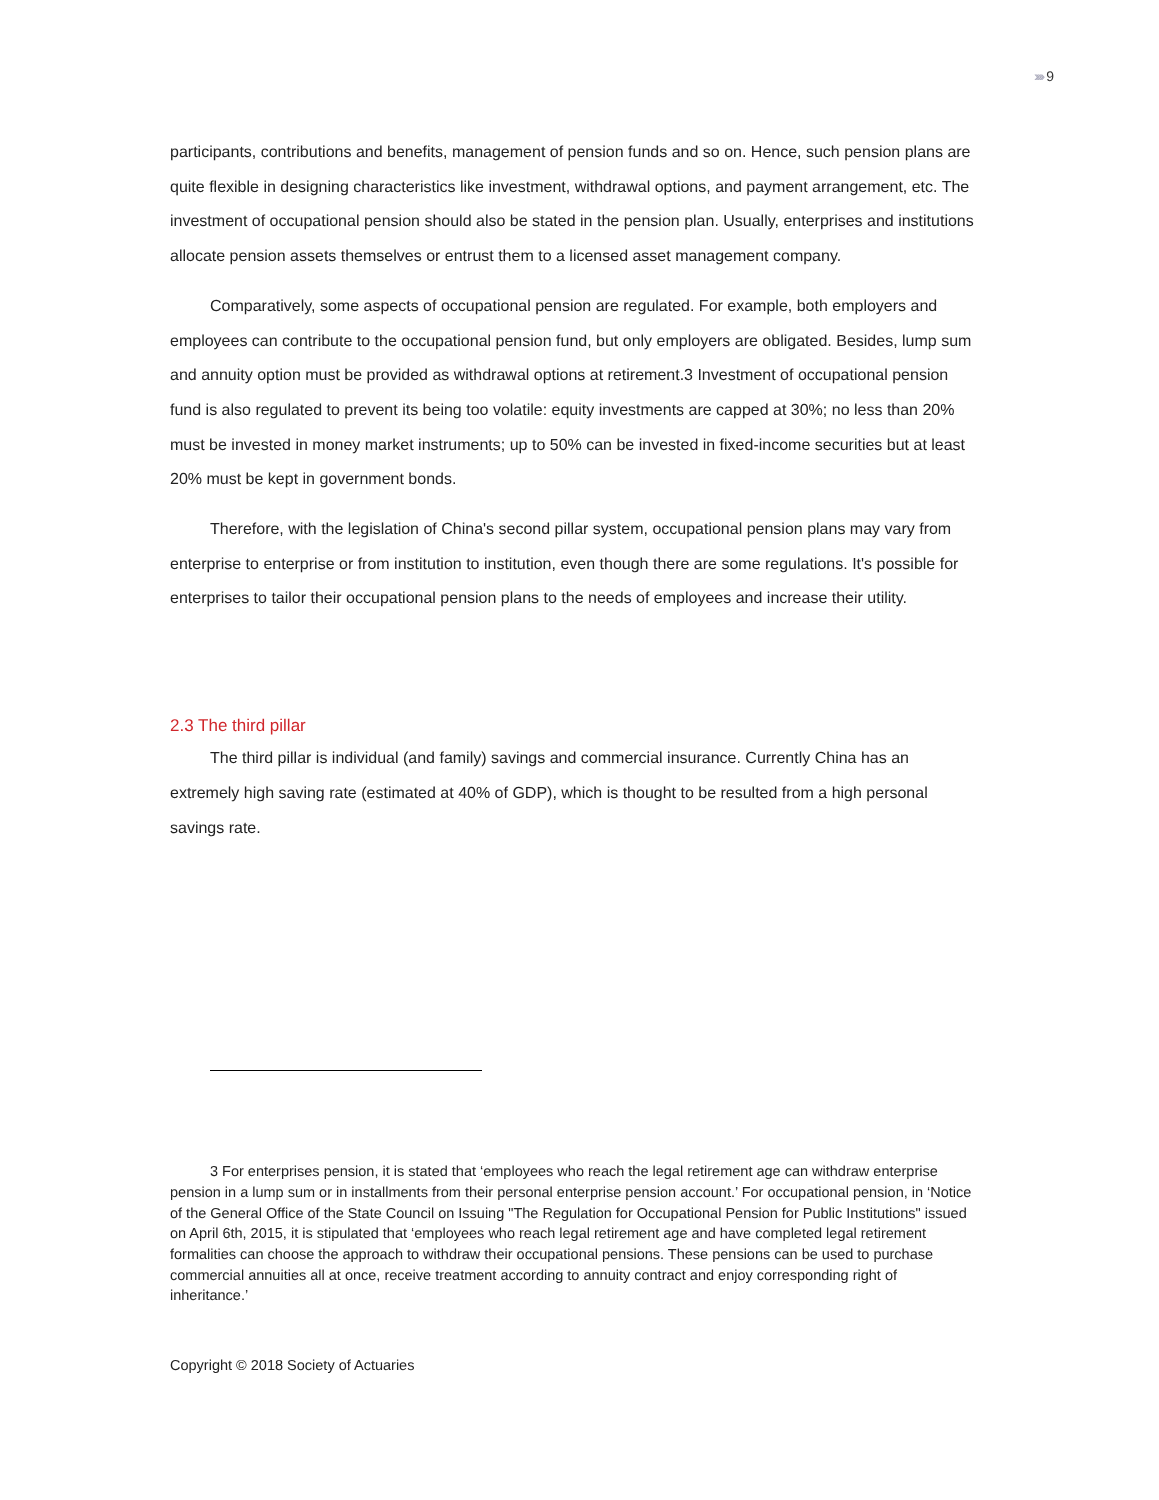››››› 9
participants, contributions and benefits, management of pension funds and so on. Hence, such pension plans are quite flexible in designing characteristics like investment, withdrawal options, and payment arrangement, etc. The investment of occupational pension should also be stated in the pension plan. Usually, enterprises and institutions allocate pension assets themselves or entrust them to a licensed asset management company.
Comparatively, some aspects of occupational pension are regulated. For example, both employers and employees can contribute to the occupational pension fund, but only employers are obligated. Besides, lump sum and annuity option must be provided as withdrawal options at retirement.3 Investment of occupational pension fund is also regulated to prevent its being too volatile: equity investments are capped at 30%; no less than 20% must be invested in money market instruments; up to 50% can be invested in fixed-income securities but at least 20% must be kept in government bonds.
Therefore, with the legislation of China's second pillar system, occupational pension plans may vary from enterprise to enterprise or from institution to institution, even though there are some regulations. It's possible for enterprises to tailor their occupational pension plans to the needs of employees and increase their utility.
2.3 The third pillar
The third pillar is individual (and family) savings and commercial insurance. Currently China has an extremely high saving rate (estimated at 40% of GDP), which is thought to be resulted from a high personal savings rate.
3 For enterprises pension, it is stated that ‘employees who reach the legal retirement age can withdraw enterprise pension in a lump sum or in installments from their personal enterprise pension account.’ For occupational pension, in ‘Notice of the General Office of the State Council on Issuing "The Regulation for Occupational Pension for Public Institutions" issued on April 6th, 2015, it is stipulated that ‘employees who reach legal retirement age and have completed legal retirement formalities can choose the approach to withdraw their occupational pensions. These pensions can be used to purchase commercial annuities all at once, receive treatment according to annuity contract and enjoy corresponding right of inheritance.’
Copyright © 2018 Society of Actuaries